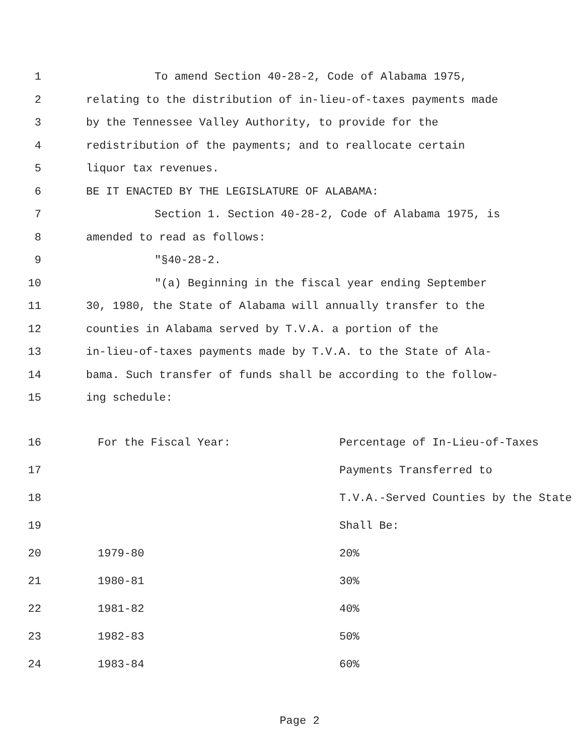1 To amend Section 40-28-2, Code of Alabama 1975,
2 relating to the distribution of in-lieu-of-taxes payments made
3 by the Tennessee Valley Authority, to provide for the
4 redistribution of the payments; and to reallocate certain
5 liquor tax revenues.
6 BE IT ENACTED BY THE LEGISLATURE OF ALABAMA:
7 Section 1. Section 40-28-2, Code of Alabama 1975, is
8 amended to read as follows:
9 "§40-28-2.
10 "(a) Beginning in the fiscal year ending September
11 30, 1980, the State of Alabama will annually transfer to the
12 counties in Alabama served by T.V.A. a portion of the
13 in-lieu-of-taxes payments made by T.V.A. to the State of Ala-
14 bama. Such transfer of funds shall be according to the follow-
15 ing schedule:
| 16 | For the Fiscal Year: | Percentage of In-Lieu-of-Taxes |
| 17 | | Payments Transferred to |
| 18 | | T.V.A.-Served Counties by the State |
| 19 | | Shall Be: |
| 20 | 1979-80 | 20% |
| 21 | 1980-81 | 30% |
| 22 | 1981-82 | 40% |
| 23 | 1982-83 | 50% |
| 24 | 1983-84 | 60% |
Page 2